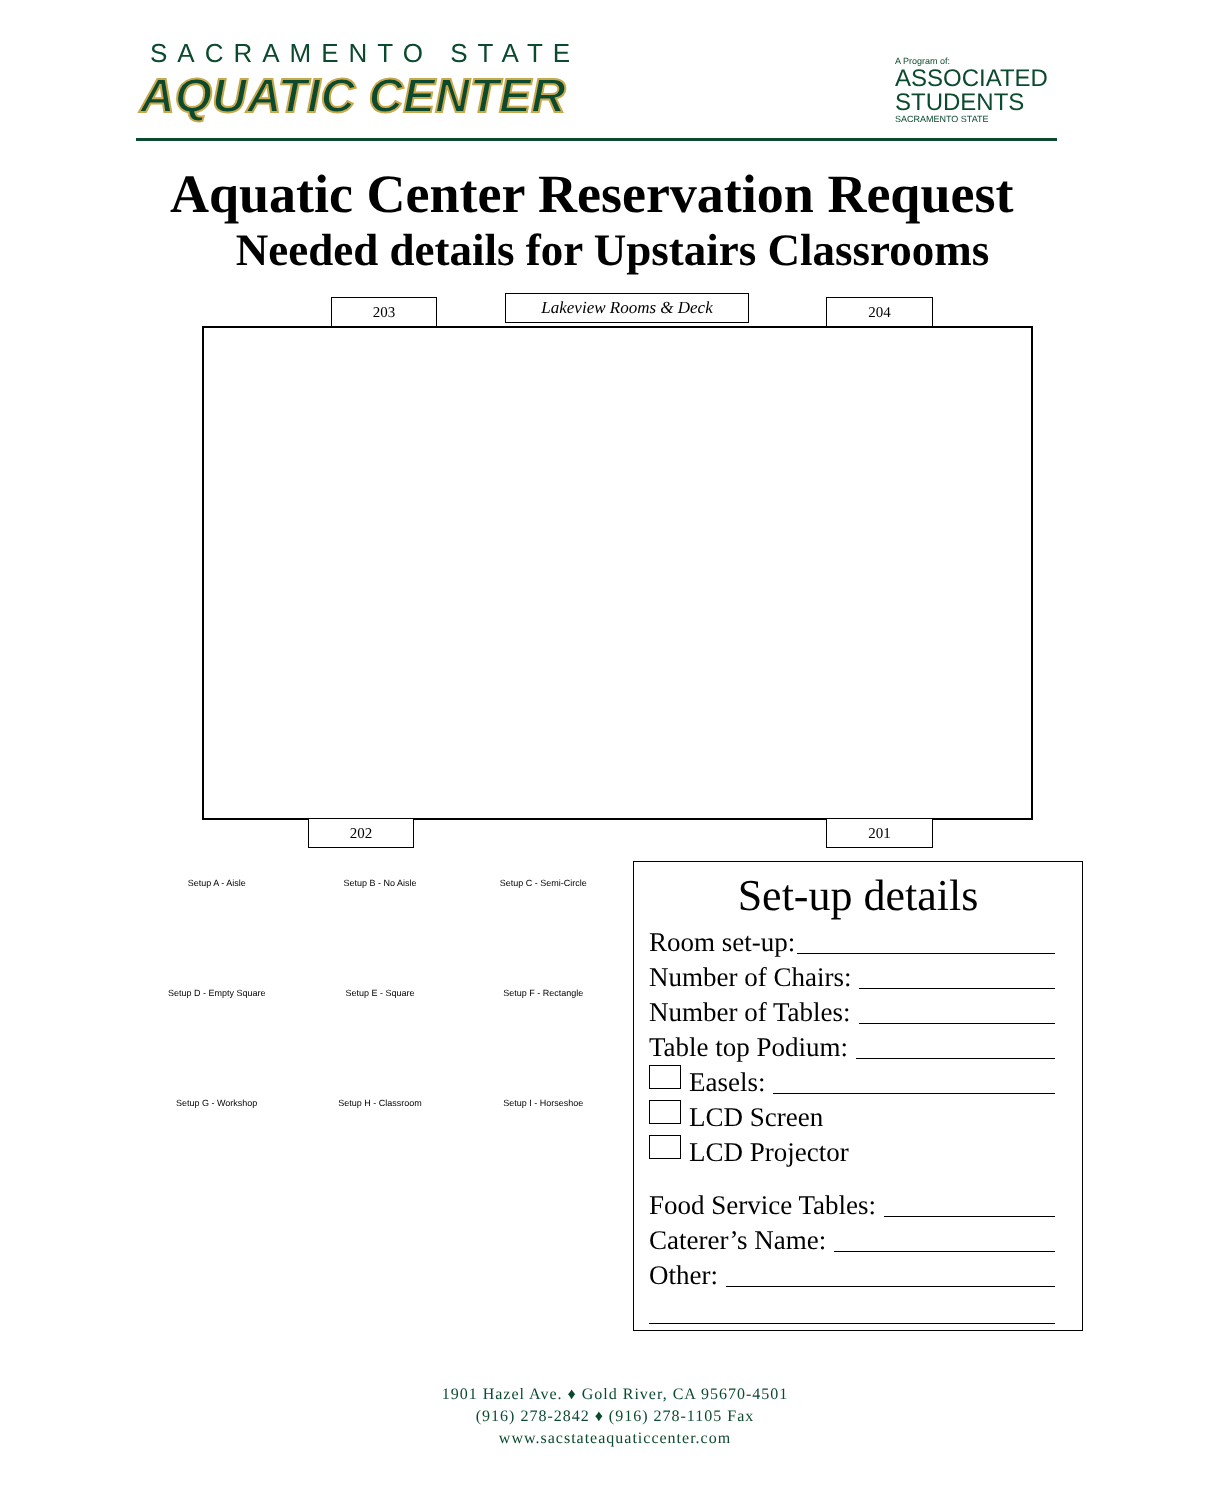SACRAMENTO STATE
AQUATIC CENTER
A Program of:
ASSOCIATED
STUDENTS
SACRAMENTO STATE
Aquatic Center Reservation Request
Needed details for Upstairs Classrooms
203 Lakeview Rooms & Deck 204
202 201
Setup A - Aisle
Setup B - No Aisle
Setup C - Semi-Circle
Setup D - Empty Square
Setup E - Square
Setup F - Rectangle
Setup G - Workshop
Setup H - Classroom
Setup I - Horseshoe
Set-up details
Room set-up:
Number of Chairs:
Number of Tables:
Table top Podium:
Easels:
LCD Screen
LCD Projector
Food Service Tables:
Caterer’s Name:
Other:
1901 Hazel Ave. ♦ Gold River, CA 95670-4501
(916) 278-2842 ♦ (916) 278-1105 Fax
www.sacstateaquaticcenter.com